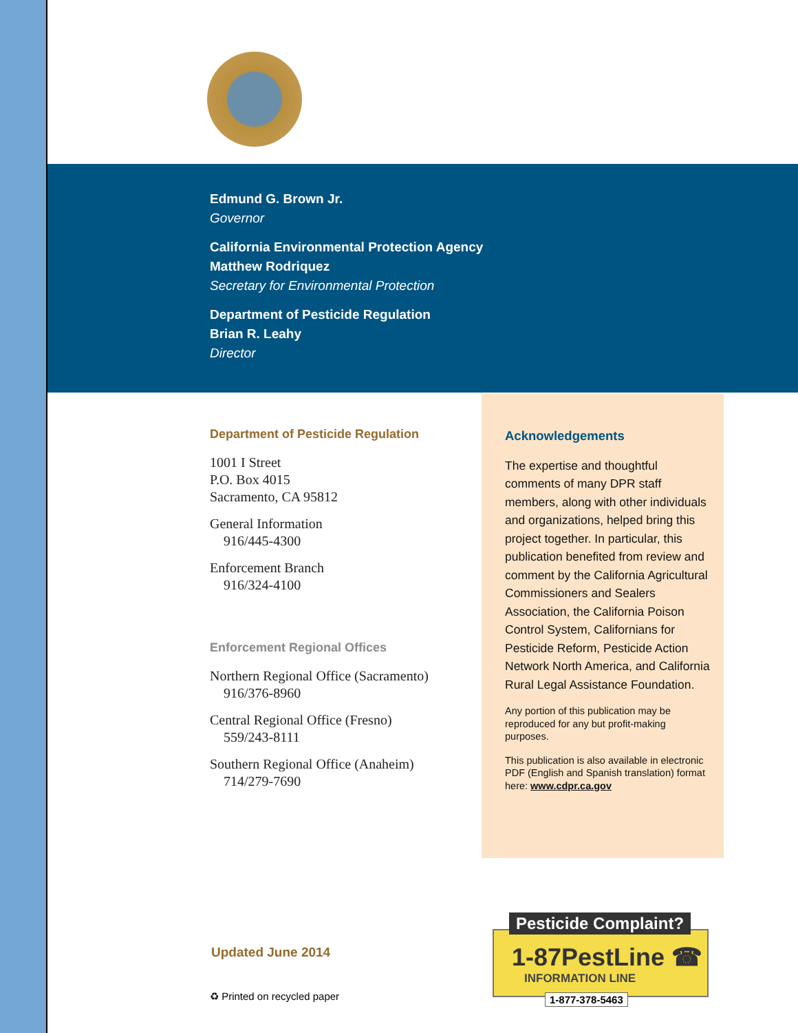Edmund G. Brown Jr.
Governor
California Environmental Protection Agency
Matthew Rodriquez
Secretary for Environmental Protection
Department of Pesticide Regulation
Brian R. Leahy
Director
Department of Pesticide Regulation
1001 I Street
P.O. Box 4015
Sacramento, CA 95812
General Information
916/445-4300
Enforcement Branch
916/324-4100
Enforcement Regional Offices
Northern Regional Office (Sacramento)
916/376-8960
Central Regional Office (Fresno)
559/243-8111
Southern Regional Office (Anaheim)
714/279-7690
Acknowledgements
The expertise and thoughtful comments of many DPR staff members, along with other individuals and organizations, helped bring this project together. In particular, this publication benefited from review and comment by the California Agricultural Commissioners and Sealers Association, the California Poison Control System, Californians for Pesticide Reform, Pesticide Action Network North America, and California Rural Legal Assistance Foundation.
Any portion of this publication may be reproduced for any but profit-making purposes.
This publication is also available in electronic PDF (English and Spanish translation) format here: www.cdpr.ca.gov
Updated June 2014
♻ Printed on recycled paper
Pesticide Complaint?
1-87PestLine ☎
INFORMATION LINE
1-877-378-5463